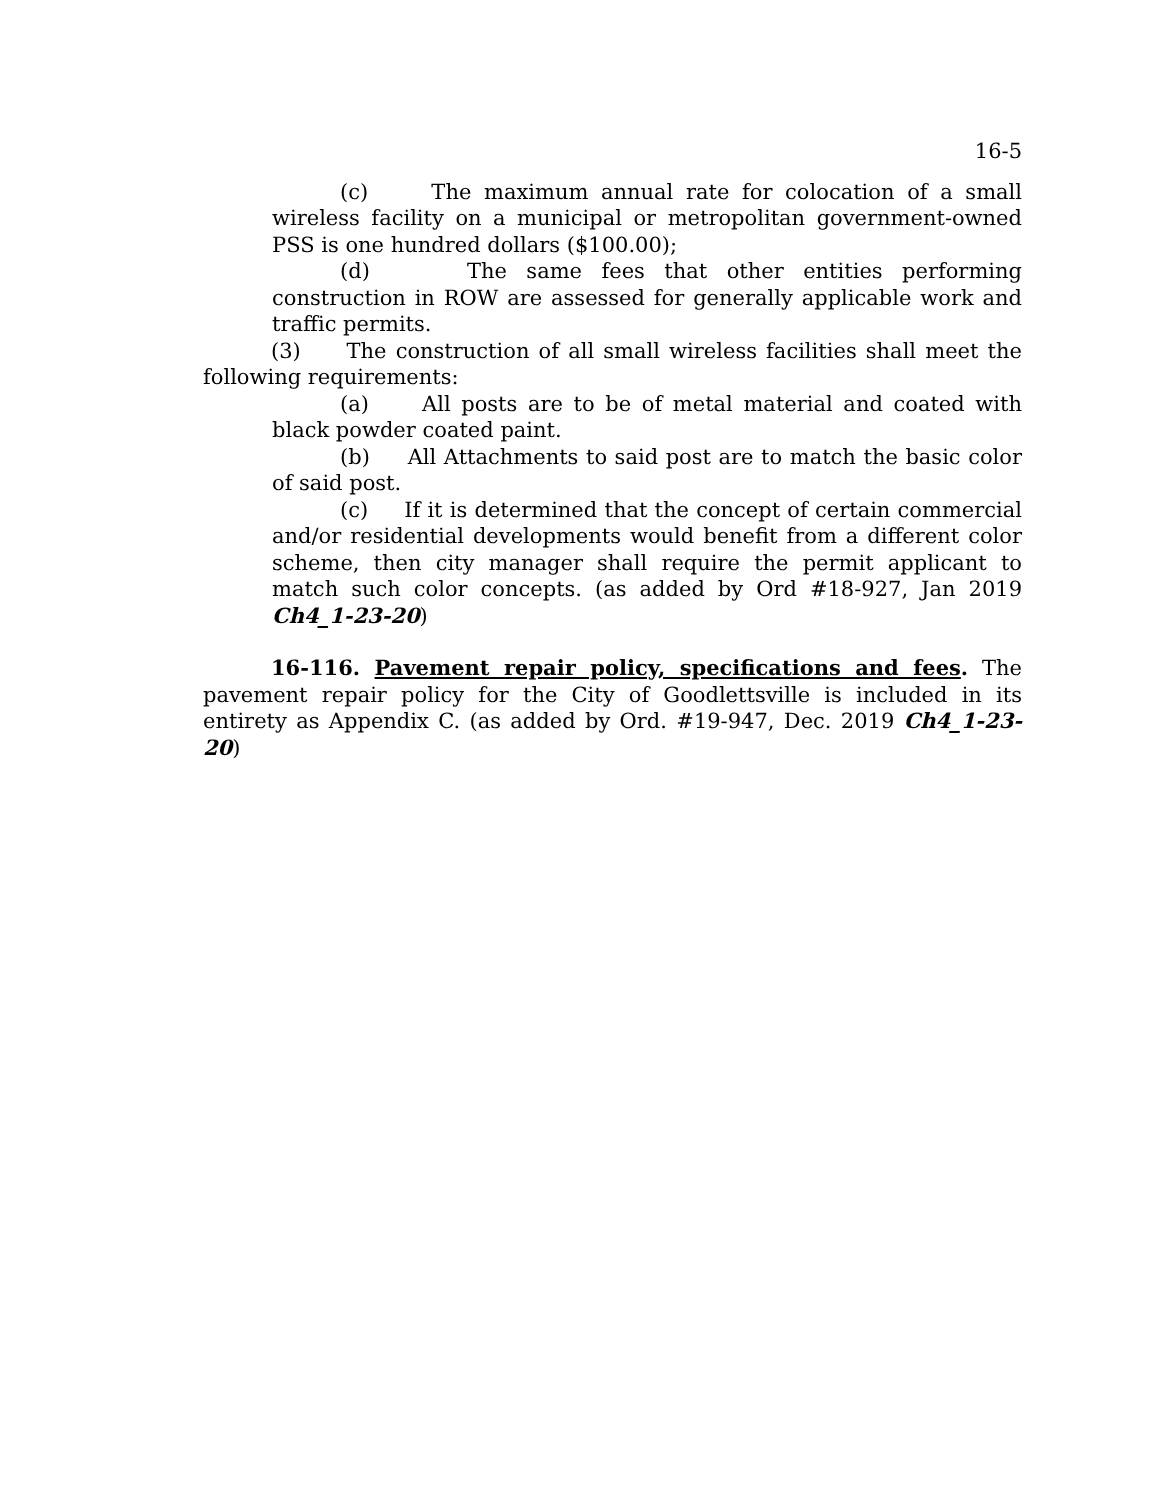16-5
(c) The maximum annual rate for colocation of a small wireless facility on a municipal or metropolitan government-owned PSS is one hundred dollars ($100.00);
(d) The same fees that other entities performing construction in ROW are assessed for generally applicable work and traffic permits.
(3) The construction of all small wireless facilities shall meet the following requirements:
(a) All posts are to be of metal material and coated with black powder coated paint.
(b) All Attachments to said post are to match the basic color of said post.
(c) If it is determined that the concept of certain commercial and/or residential developments would benefit from a different color scheme, then city manager shall require the permit applicant to match such color concepts. (as added by Ord #18-927, Jan 2019 Ch4_1-23-20)
16-116. Pavement repair policy, specifications and fees. The pavement repair policy for the City of Goodlettsville is included in its entirety as Appendix C. (as added by Ord. #19-947, Dec. 2019 Ch4_1-23-20)